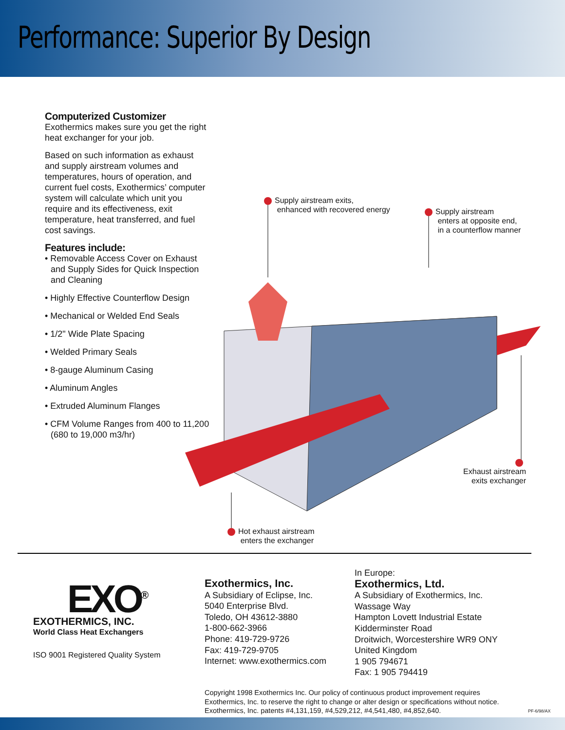Performance: Superior By Design
Computerized Customizer
Exothermics makes sure you get the right heat exchanger for your job.
Based on such information as exhaust and supply airstream volumes and temperatures, hours of operation, and current fuel costs, Exothermics’ computer system will calculate which unit you require and its effectiveness, exit temperature, heat transferred, and fuel cost savings.
Features include:
• Removable Access Cover on Exhaust and Supply Sides for Quick Inspection and Cleaning
• Highly Effective Counterflow Design
• Mechanical or Welded End Seals
• 1/2" Wide Plate Spacing
• Welded Primary Seals
• 8-gauge Aluminum Casing
• Aluminum Angles
• Extruded Aluminum Flanges
• CFM Volume Ranges from 400 to 11,200 (680 to 19,000 m3/hr)
Supply airstream exits,
enhanced with recovered energy
Supply airstream
enters at opposite end,
in a counterflow manner
Exhaust airstream exits exchanger
Hot exhaust airstream
enters the exchanger
EXO<sup>®</sup>
EXOTHERMICS, INC.
World Class Heat Exchangers
ISO 9001 Registered Quality System
Exothermics, Inc.
A Subsidiary of Eclipse, Inc.
5040 Enterprise Blvd.
Toledo, OH 43612-3880
1-800-662-3966
Phone: 419-729-9726
Fax: 419-729-9705
Internet: www.exothermics.com
In Europe:
Exothermics, Ltd.
A Subsidiary of Exothermics, Inc.
Wassage Way
Hampton Lovett Industrial Estate
Kidderminster Road
Droitwich, Worcestershire WR9 ONY
United Kingdom
1 905 794671
Fax: 1 905 794419
Copyright 1998 Exothermics Inc. Our policy of continuous product improvement requires
Exothermics, Inc. to reserve the right to change or alter design or specifications without notice.
Exothermics, Inc. patents #4,131,159, #4,529,212, #4,541,480, #4,852,640.
PF-6/98/AX